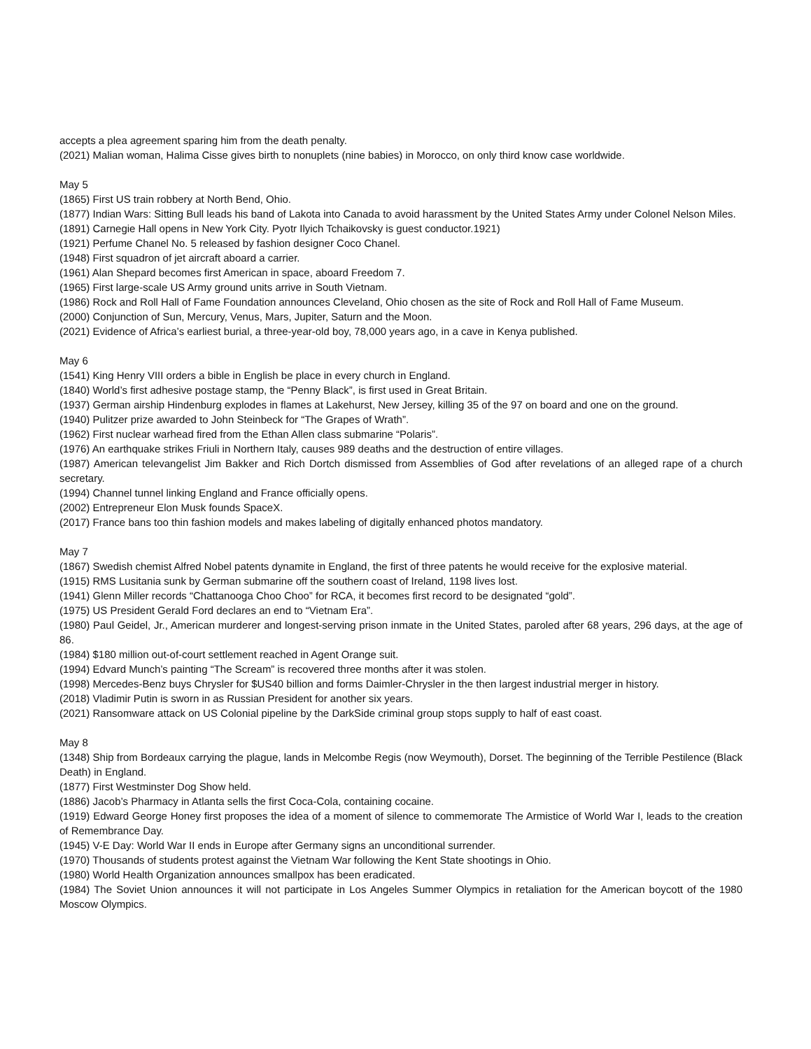accepts a plea agreement sparing him from the death penalty.
(2021) Malian woman, Halima Cisse gives birth to nonuplets (nine babies) in Morocco, on only third know case worldwide.
May 5
(1865) First US train robbery at North Bend, Ohio.
(1877) Indian Wars: Sitting Bull leads his band of Lakota into Canada to avoid harassment by the United States Army under Colonel Nelson Miles.
(1891) Carnegie Hall opens in New York City. Pyotr Ilyich Tchaikovsky is guest conductor.1921)
(1921) Perfume Chanel No. 5 released by fashion designer Coco Chanel.
(1948) First squadron of jet aircraft aboard a carrier.
(1961) Alan Shepard becomes first American in space, aboard Freedom 7.
(1965) First large-scale US Army ground units arrive in South Vietnam.
(1986) Rock and Roll Hall of Fame Foundation announces Cleveland, Ohio chosen as the site of Rock and Roll Hall of Fame Museum.
(2000) Conjunction of Sun, Mercury, Venus, Mars, Jupiter, Saturn and the Moon.
(2021) Evidence of Africa’s earliest burial, a three-year-old boy, 78,000 years ago, in a cave in Kenya published.
May 6
(1541) King Henry VIII orders a bible in English be place in every church in England.
(1840) World’s first adhesive postage stamp, the “Penny Black”, is first used in Great Britain.
(1937) German airship Hindenburg explodes in flames at Lakehurst, New Jersey, killing 35 of the 97 on board and one on the ground.
(1940) Pulitzer prize awarded to John Steinbeck for “The Grapes of Wrath”.
(1962) First nuclear warhead fired from the Ethan Allen class submarine “Polaris”.
(1976) An earthquake strikes Friuli in Northern Italy, causes 989 deaths and the destruction of entire villages.
(1987) American televangelist Jim Bakker and Rich Dortch dismissed from Assemblies of God after revelations of an alleged rape of a church secretary.
(1994) Channel tunnel linking England and France officially opens.
(2002) Entrepreneur Elon Musk founds SpaceX.
(2017) France bans too thin fashion models and makes labeling of digitally enhanced photos mandatory.
May 7
(1867) Swedish chemist Alfred Nobel patents dynamite in England, the first of three patents he would receive for the explosive material.
(1915) RMS Lusitania sunk by German submarine off the southern coast of Ireland, 1198 lives lost.
(1941) Glenn Miller records “Chattanooga Choo Choo” for RCA, it becomes first record to be designated “gold”.
(1975) US President Gerald Ford declares an end to “Vietnam Era”.
(1980) Paul Geidel, Jr., American murderer and longest-serving prison inmate in the United States, paroled after 68 years, 296 days, at the age of 86.
(1984) $180 million out-of-court settlement reached in Agent Orange suit.
(1994) Edvard Munch’s painting “The Scream” is recovered three months after it was stolen.
(1998) Mercedes-Benz buys Chrysler for $US40 billion and forms Daimler-Chrysler in the then largest industrial merger in history.
(2018) Vladimir Putin is sworn in as Russian President for another six years.
(2021) Ransomware attack on US Colonial pipeline by the DarkSide criminal group stops supply to half of east coast.
May 8
(1348) Ship from Bordeaux carrying the plague, lands in Melcombe Regis (now Weymouth), Dorset. The beginning of the Terrible Pestilence (Black Death) in England.
(1877) First Westminster Dog Show held.
(1886) Jacob’s Pharmacy in Atlanta sells the first Coca-Cola, containing cocaine.
(1919) Edward George Honey first proposes the idea of a moment of silence to commemorate The Armistice of World War I, leads to the creation of Remembrance Day.
(1945) V-E Day: World War II ends in Europe after Germany signs an unconditional surrender.
(1970) Thousands of students protest against the Vietnam War following the Kent State shootings in Ohio.
(1980) World Health Organization announces smallpox has been eradicated.
(1984) The Soviet Union announces it will not participate in Los Angeles Summer Olympics in retaliation for the American boycott of the 1980 Moscow Olympics.